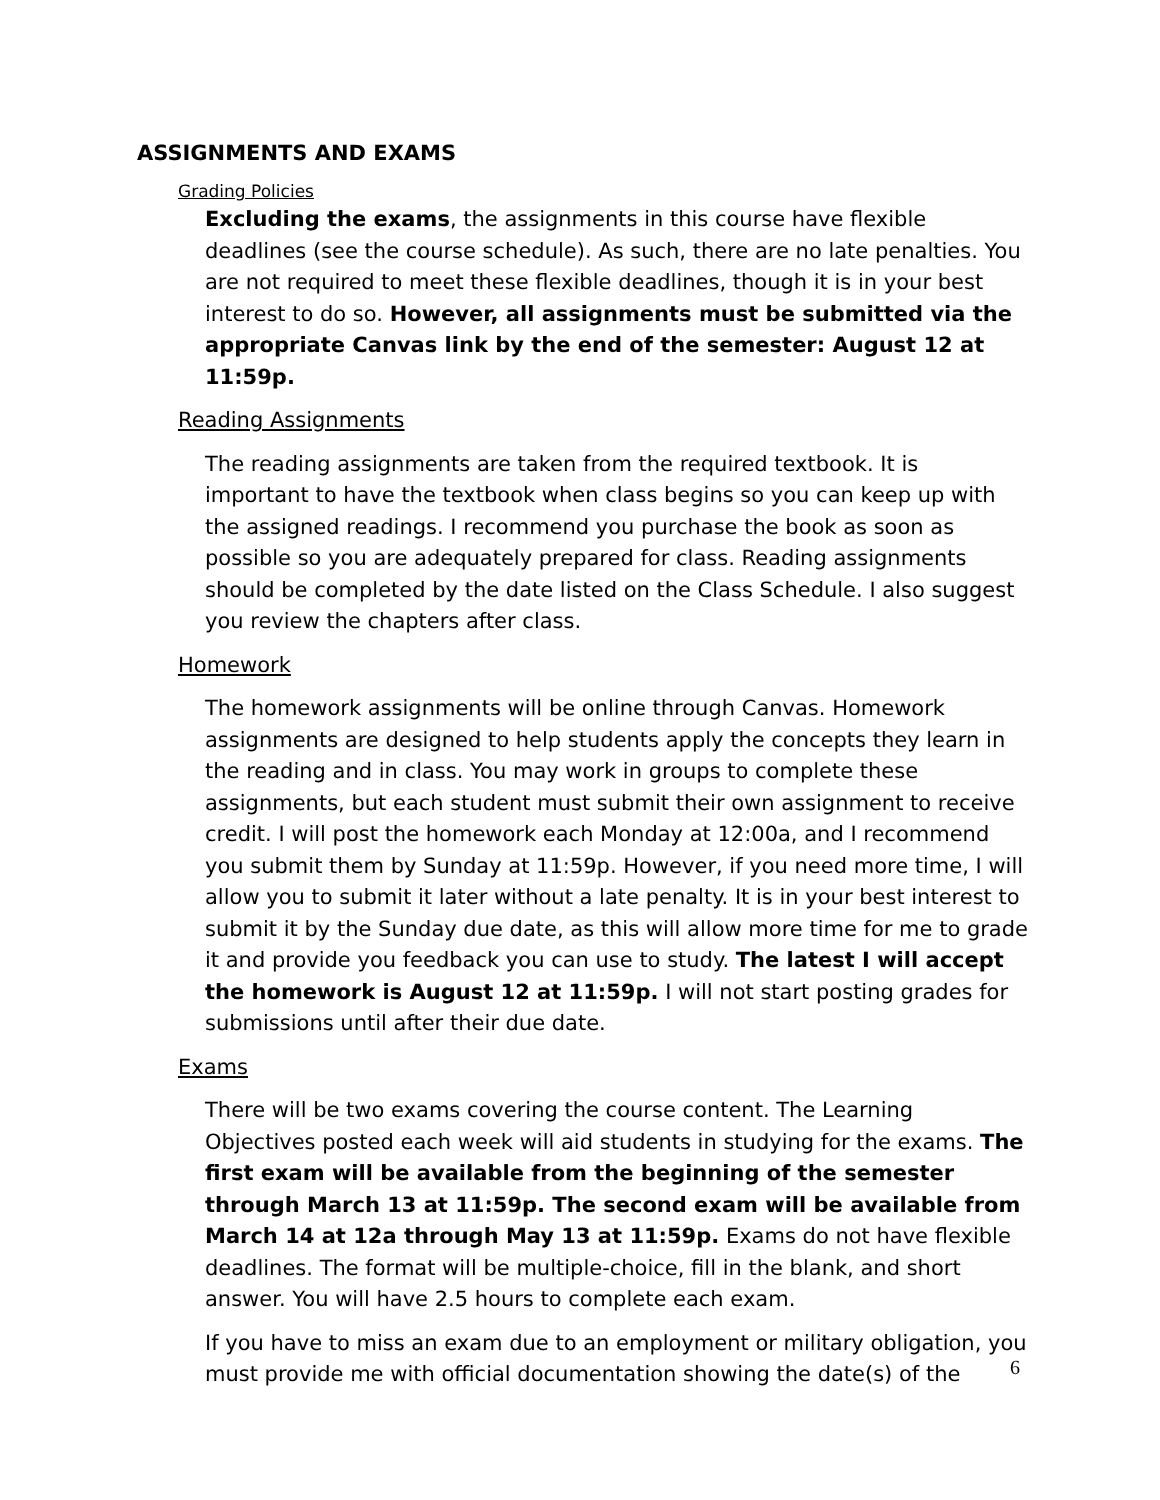ASSIGNMENTS AND EXAMS
Grading Policies
Excluding the exams, the assignments in this course have flexible deadlines (see the course schedule). As such, there are no late penalties. You are not required to meet these flexible deadlines, though it is in your best interest to do so. However, all assignments must be submitted via the appropriate Canvas link by the end of the semester: August 12 at 11:59p.
Reading Assignments
The reading assignments are taken from the required textbook. It is important to have the textbook when class begins so you can keep up with the assigned readings. I recommend you purchase the book as soon as possible so you are adequately prepared for class. Reading assignments should be completed by the date listed on the Class Schedule. I also suggest you review the chapters after class.
Homework
The homework assignments will be online through Canvas. Homework assignments are designed to help students apply the concepts they learn in the reading and in class. You may work in groups to complete these assignments, but each student must submit their own assignment to receive credit. I will post the homework each Monday at 12:00a, and I recommend you submit them by Sunday at 11:59p. However, if you need more time, I will allow you to submit it later without a late penalty. It is in your best interest to submit it by the Sunday due date, as this will allow more time for me to grade it and provide you feedback you can use to study. The latest I will accept the homework is August 12 at 11:59p. I will not start posting grades for submissions until after their due date.
Exams
There will be two exams covering the course content. The Learning Objectives posted each week will aid students in studying for the exams. The first exam will be available from the beginning of the semester through March 13 at 11:59p. The second exam will be available from March 14 at 12a through May 13 at 11:59p. Exams do not have flexible deadlines. The format will be multiple-choice, fill in the blank, and short answer. You will have 2.5 hours to complete each exam.
If you have to miss an exam due to an employment or military obligation, you must provide me with official documentation showing the date(s) of the
6